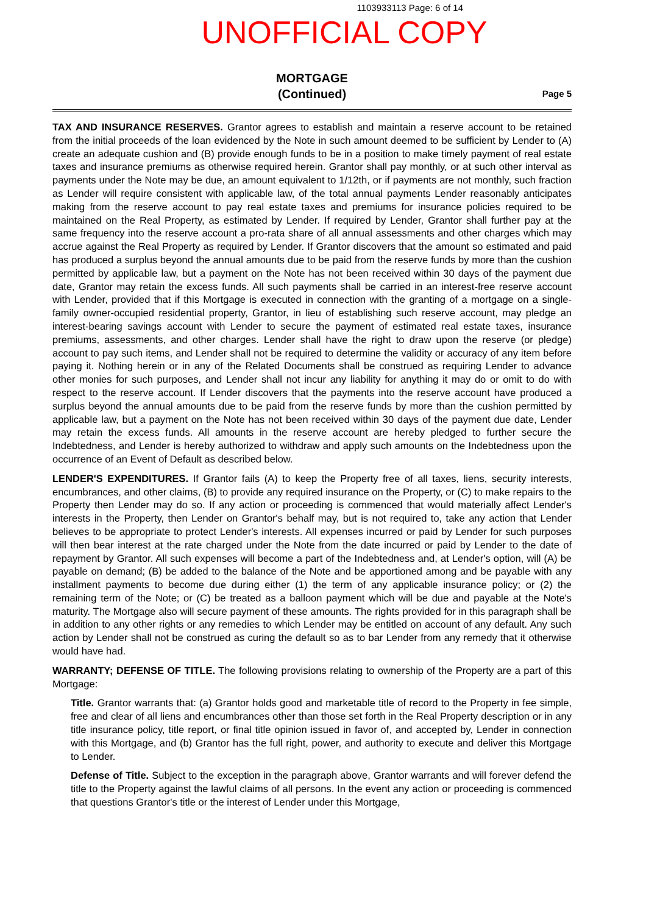1103933113 Page: 6 of 14
UNOFFICIAL COPY
MORTGAGE
(Continued)
Page 5
TAX AND INSURANCE RESERVES. Grantor agrees to establish and maintain a reserve account to be retained from the initial proceeds of the loan evidenced by the Note in such amount deemed to be sufficient by Lender to (A) create an adequate cushion and (B) provide enough funds to be in a position to make timely payment of real estate taxes and insurance premiums as otherwise required herein. Grantor shall pay monthly, or at such other interval as payments under the Note may be due, an amount equivalent to 1/12th, or if payments are not monthly, such fraction as Lender will require consistent with applicable law, of the total annual payments Lender reasonably anticipates making from the reserve account to pay real estate taxes and premiums for insurance policies required to be maintained on the Real Property, as estimated by Lender. If required by Lender, Grantor shall further pay at the same frequency into the reserve account a pro-rata share of all annual assessments and other charges which may accrue against the Real Property as required by Lender. If Grantor discovers that the amount so estimated and paid has produced a surplus beyond the annual amounts due to be paid from the reserve funds by more than the cushion permitted by applicable law, but a payment on the Note has not been received within 30 days of the payment due date, Grantor may retain the excess funds. All such payments shall be carried in an interest-free reserve account with Lender, provided that if this Mortgage is executed in connection with the granting of a mortgage on a single-family owner-occupied residential property, Grantor, in lieu of establishing such reserve account, may pledge an interest-bearing savings account with Lender to secure the payment of estimated real estate taxes, insurance premiums, assessments, and other charges. Lender shall have the right to draw upon the reserve (or pledge) account to pay such items, and Lender shall not be required to determine the validity or accuracy of any item before paying it. Nothing herein or in any of the Related Documents shall be construed as requiring Lender to advance other monies for such purposes, and Lender shall not incur any liability for anything it may do or omit to do with respect to the reserve account. If Lender discovers that the payments into the reserve account have produced a surplus beyond the annual amounts due to be paid from the reserve funds by more than the cushion permitted by applicable law, but a payment on the Note has not been received within 30 days of the payment due date, Lender may retain the excess funds. All amounts in the reserve account are hereby pledged to further secure the Indebtedness, and Lender is hereby authorized to withdraw and apply such amounts on the Indebtedness upon the occurrence of an Event of Default as described below.
LENDER'S EXPENDITURES. If Grantor fails (A) to keep the Property free of all taxes, liens, security interests, encumbrances, and other claims, (B) to provide any required insurance on the Property, or (C) to make repairs to the Property then Lender may do so. If any action or proceeding is commenced that would materially affect Lender's interests in the Property, then Lender on Grantor's behalf may, but is not required to, take any action that Lender believes to be appropriate to protect Lender's interests. All expenses incurred or paid by Lender for such purposes will then bear interest at the rate charged under the Note from the date incurred or paid by Lender to the date of repayment by Grantor. All such expenses will become a part of the Indebtedness and, at Lender's option, will (A) be payable on demand; (B) be added to the balance of the Note and be apportioned among and be payable with any installment payments to become due during either (1) the term of any applicable insurance policy; or (2) the remaining term of the Note; or (C) be treated as a balloon payment which will be due and payable at the Note's maturity. The Mortgage also will secure payment of these amounts. The rights provided for in this paragraph shall be in addition to any other rights or any remedies to which Lender may be entitled on account of any default. Any such action by Lender shall not be construed as curing the default so as to bar Lender from any remedy that it otherwise would have had.
WARRANTY; DEFENSE OF TITLE. The following provisions relating to ownership of the Property are a part of this Mortgage:
Title. Grantor warrants that: (a) Grantor holds good and marketable title of record to the Property in fee simple, free and clear of all liens and encumbrances other than those set forth in the Real Property description or in any title insurance policy, title report, or final title opinion issued in favor of, and accepted by, Lender in connection with this Mortgage, and (b) Grantor has the full right, power, and authority to execute and deliver this Mortgage to Lender.
Defense of Title. Subject to the exception in the paragraph above, Grantor warrants and will forever defend the title to the Property against the lawful claims of all persons. In the event any action or proceeding is commenced that questions Grantor's title or the interest of Lender under this Mortgage,